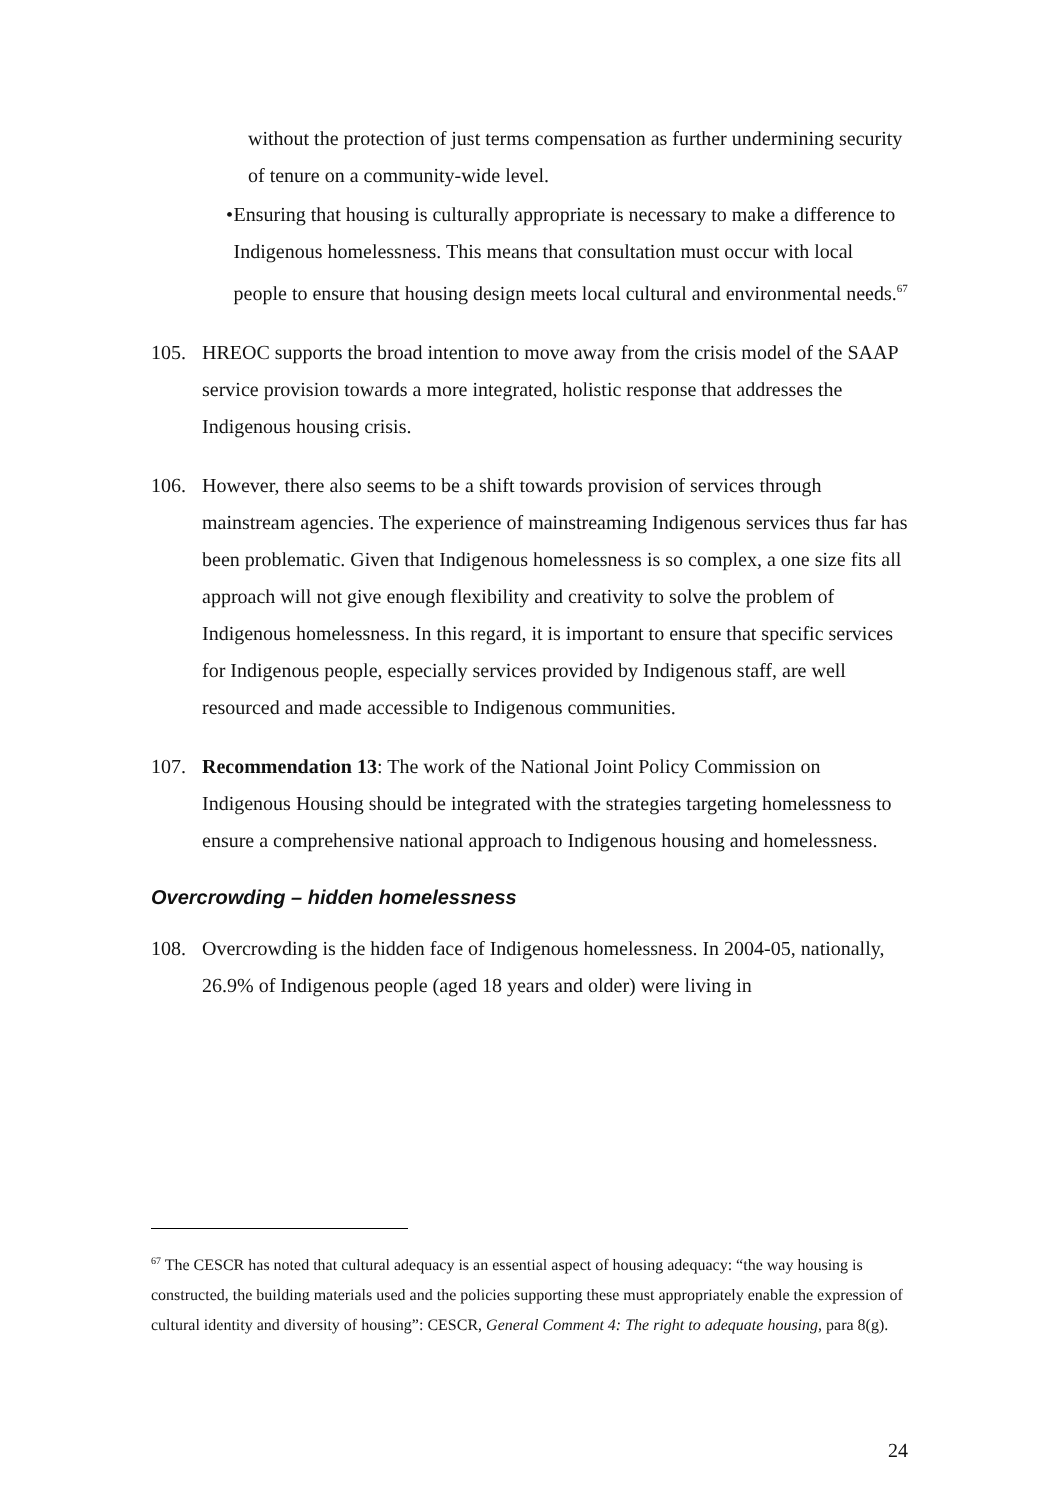without the protection of just terms compensation as further undermining security of tenure on a community-wide level.
• Ensuring that housing is culturally appropriate is necessary to make a difference to Indigenous homelessness. This means that consultation must occur with local people to ensure that housing design meets local cultural and environmental needs.<sup>67</sup>
105. HREOC supports the broad intention to move away from the crisis model of the SAAP service provision towards a more integrated, holistic response that addresses the Indigenous housing crisis.
106. However, there also seems to be a shift towards provision of services through mainstream agencies. The experience of mainstreaming Indigenous services thus far has been problematic. Given that Indigenous homelessness is so complex, a one size fits all approach will not give enough flexibility and creativity to solve the problem of Indigenous homelessness. In this regard, it is important to ensure that specific services for Indigenous people, especially services provided by Indigenous staff, are well resourced and made accessible to Indigenous communities.
107. Recommendation 13: The work of the National Joint Policy Commission on Indigenous Housing should be integrated with the strategies targeting homelessness to ensure a comprehensive national approach to Indigenous housing and homelessness.
Overcrowding – hidden homelessness
108. Overcrowding is the hidden face of Indigenous homelessness. In 2004-05, nationally, 26.9% of Indigenous people (aged 18 years and older) were living in
<sup>67</sup> The CESCR has noted that cultural adequacy is an essential aspect of housing adequacy: “the way housing is constructed, the building materials used and the policies supporting these must appropriately enable the expression of cultural identity and diversity of housing”: CESCR, General Comment 4: The right to adequate housing, para 8(g).
24